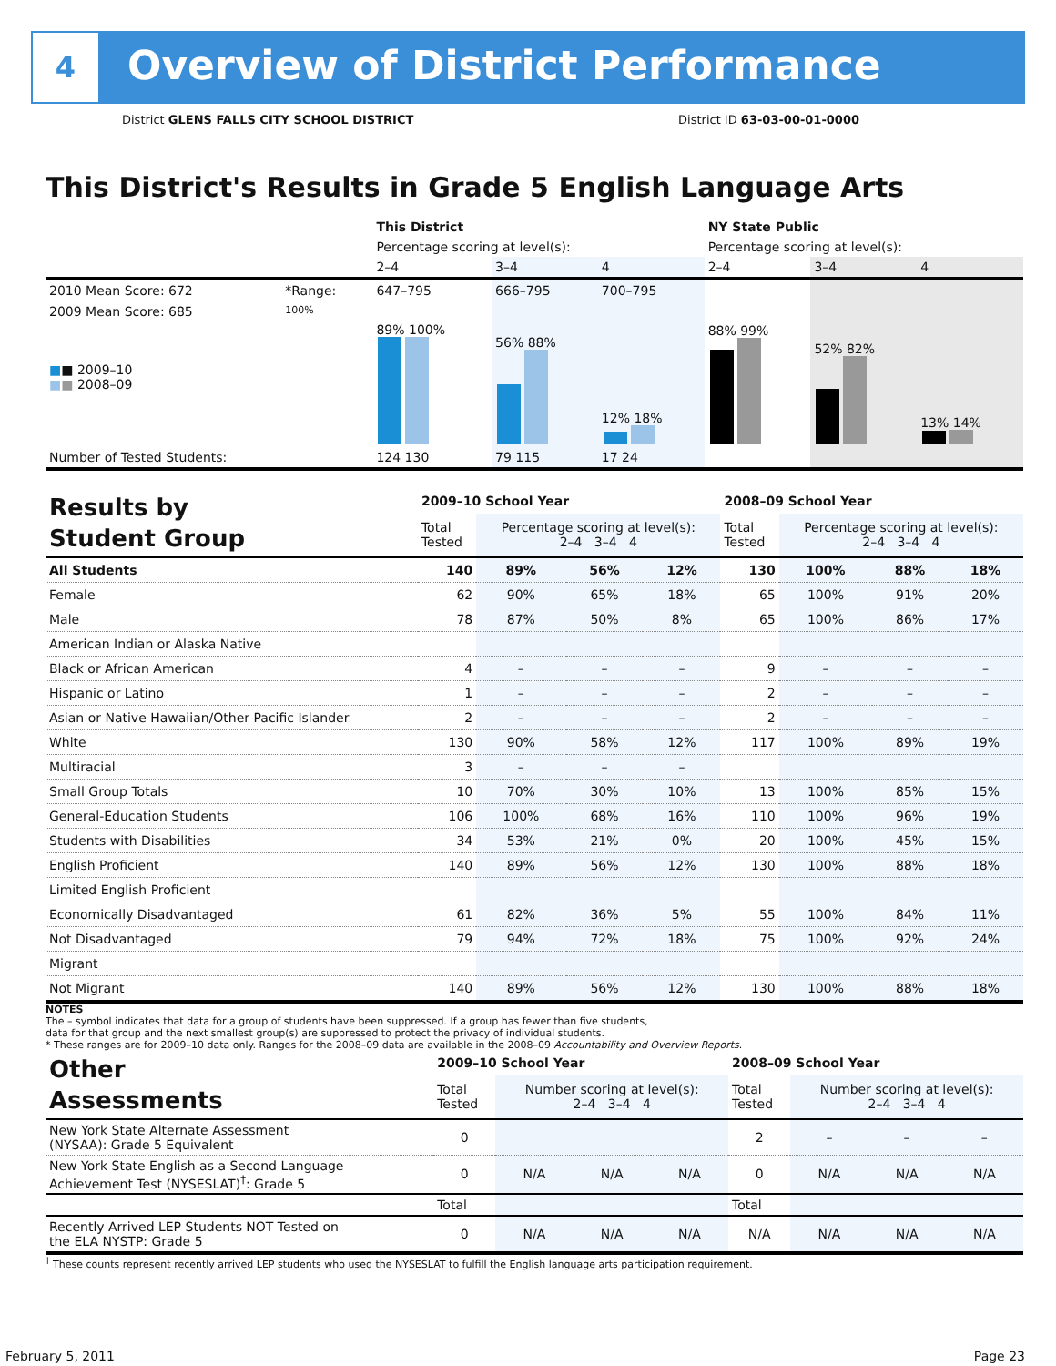4
Overview of District Performance
District GLENS FALLS CITY SCHOOL DISTRICT District ID 63-03-00-01-0000
This District's Results in Grade 5 English Language Arts
| | | This District | | | NY State Public | | |
| | | Percentage scoring at level(s): | | | Percentage scoring at level(s): | | |
| | | 2–4 | 3–4 | 4 | 2–4 | 3–4 | 4 |
| 2010 Mean Score: 672 | *Range: | 647–795 | 666–795 | 700–795 | | | |
| 2009 Mean Score: 685 ■ ■ 2009–10 ■ ■ 2008–09 | 100% | 89% 100% | 56% 88% | 12% 18% | 88% 99% | 52% 82% | 13% 14% |
| Number of Tested Students: | | 124 130 | 79 115 | 17 24 | | | |
| Results by Student Group | 2009–10 School Year | | | | 2008–09 School Year | | | |
| | Total Tested | Percentage scoring at level(s): 2–4 3–4 4 | | | Total Tested | Percentage scoring at level(s): 2–4 3–4 4 | | |
| All Students | 140 | 89% | 56% | 12% | 130 | 100% | 88% | 18% |
| Female | 62 | 90% | 65% | 18% | 65 | 100% | 91% | 20% |
| Male | 78 | 87% | 50% | 8% | 65 | 100% | 86% | 17% |
| American Indian or Alaska Native | | | | | | | | |
| Black or African American | 4 | – | – | – | 9 | – | – | – |
| Hispanic or Latino | 1 | – | – | – | 2 | – | – | – |
| Asian or Native Hawaiian/Other Pacific Islander | 2 | – | – | – | 2 | – | – | – |
| White | 130 | 90% | 58% | 12% | 117 | 100% | 89% | 19% |
| Multiracial | 3 | – | – | – | | | | |
| Small Group Totals | 10 | 70% | 30% | 10% | 13 | 100% | 85% | 15% |
| General-Education Students | 106 | 100% | 68% | 16% | 110 | 100% | 96% | 19% |
| Students with Disabilities | 34 | 53% | 21% | 0% | 20 | 100% | 45% | 15% |
| English Proficient | 140 | 89% | 56% | 12% | 130 | 100% | 88% | 18% |
| Limited English Proficient | | | | | | | | |
| Economically Disadvantaged | 61 | 82% | 36% | 5% | 55 | 100% | 84% | 11% |
| Not Disadvantaged | 79 | 94% | 72% | 18% | 75 | 100% | 92% | 24% |
| Migrant | | | | | | | | |
| Not Migrant | 140 | 89% | 56% | 12% | 130 | 100% | 88% | 18% |
NOTES
The – symbol indicates that data for a group of students have been suppressed. If a group has fewer than five students,
data for that group and the next smallest group(s) are suppressed to protect the privacy of individual students.
* These ranges are for 2009–10 data only. Ranges for the 2008–09 data are available in the 2008–09 Accountability and Overview Reports.
| Other Assessments | 2009–10 School Year | | | | 2008–09 School Year | | | |
| | Total Tested | Number scoring at level(s): 2–4 3–4 4 | | | Total Tested | Number scoring at level(s): 2–4 3–4 4 | | |
| New York State Alternate Assessment (NYSAA): Grade 5 Equivalent | 0 | | | | 2 | – | – | – |
| New York State English as a Second Language Achievement Test (NYSESLAT)<sup>†</sup>: Grade 5 | 0 | N/A | N/A | N/A | 0 | N/A | N/A | N/A |
| | Total | | | | Total | | | |
| Recently Arrived LEP Students NOT Tested on the ELA NYSTP: Grade 5 | 0 | N/A | N/A | N/A | N/A | N/A | N/A | N/A |
<sup>†</sup> These counts represent recently arrived LEP students who used the NYSESLAT to fulfill the English language arts participation requirement.
February 5, 2011 Page 23